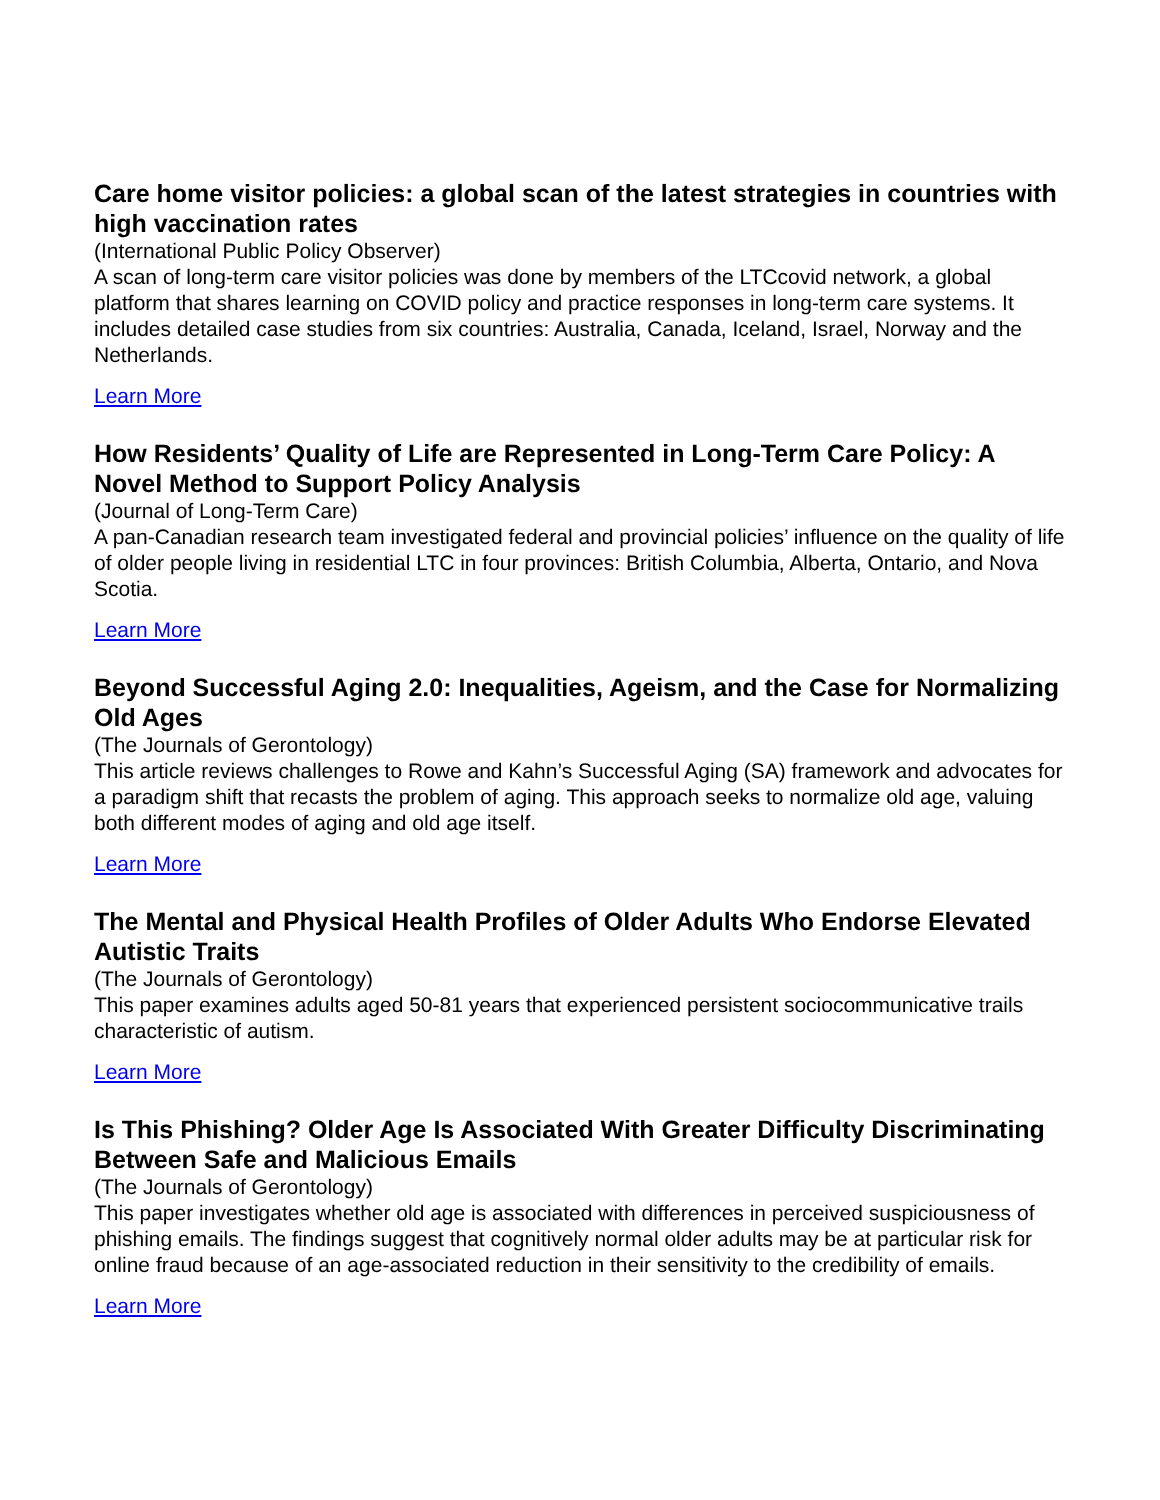Care home visitor policies: a global scan of the latest strategies in countries with high vaccination rates
(International Public Policy Observer)
A scan of long-term care visitor policies was done by members of the LTCcovid network, a global platform that shares learning on COVID policy and practice responses in long-term care systems. It includes detailed case studies from six countries: Australia, Canada, Iceland, Israel, Norway and the Netherlands.
Learn More
How Residents’ Quality of Life are Represented in Long-Term Care Policy: A Novel Method to Support Policy Analysis
(Journal of Long-Term Care)
A pan-Canadian research team investigated federal and provincial policies’ influence on the quality of life of older people living in residential LTC in four provinces: British Columbia, Alberta, Ontario, and Nova Scotia.
Learn More
Beyond Successful Aging 2.0: Inequalities, Ageism, and the Case for Normalizing Old Ages
(The Journals of Gerontology)
This article reviews challenges to Rowe and Kahn’s Successful Aging (SA) framework and advocates for a paradigm shift that recasts the problem of aging. This approach seeks to normalize old age, valuing both different modes of aging and old age itself.
Learn More
The Mental and Physical Health Profiles of Older Adults Who Endorse Elevated Autistic Traits
(The Journals of Gerontology)
This paper examines adults aged 50-81 years that experienced persistent sociocommunicative trails characteristic of autism.
Learn More
Is This Phishing? Older Age Is Associated With Greater Difficulty Discriminating Between Safe and Malicious Emails
(The Journals of Gerontology)
This paper investigates whether old age is associated with differences in perceived suspiciousness of phishing emails. The findings suggest that cognitively normal older adults may be at particular risk for online fraud because of an age-associated reduction in their sensitivity to the credibility of emails.
Learn More